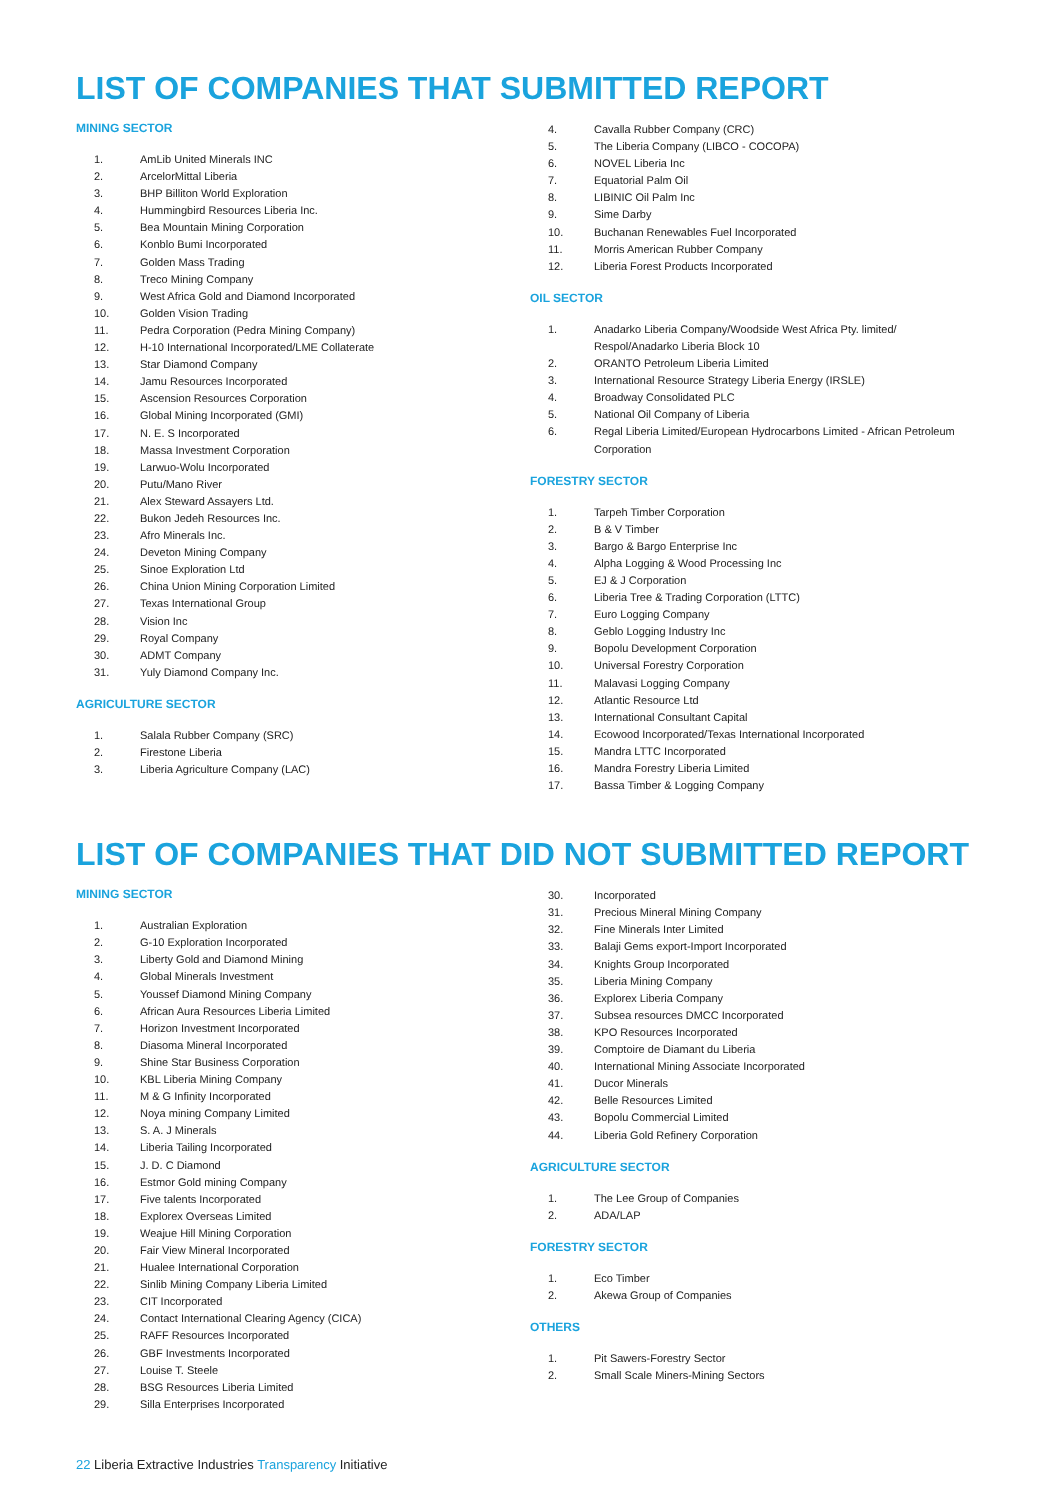LIST OF COMPANIES THAT SUBMITTED REPORT
MINING SECTOR
1. AmLib United Minerals INC
2. ArcelorMittal Liberia
3. BHP Billiton World Exploration
4. Hummingbird Resources Liberia Inc.
5. Bea Mountain Mining Corporation
6. Konblo Bumi Incorporated
7. Golden Mass Trading
8. Treco Mining Company
9. West Africa Gold and Diamond Incorporated
10. Golden Vision Trading
11. Pedra Corporation (Pedra Mining Company)
12. H-10 International Incorporated/LME Collaterate
13. Star Diamond Company
14. Jamu Resources Incorporated
15. Ascension Resources Corporation
16. Global Mining Incorporated (GMI)
17. N. E. S Incorporated
18. Massa Investment Corporation
19. Larwuo-Wolu Incorporated
20. Putu/Mano River
21. Alex Steward Assayers Ltd.
22. Bukon Jedeh Resources Inc.
23. Afro Minerals Inc.
24. Deveton Mining Company
25. Sinoe Exploration Ltd
26. China Union Mining Corporation Limited
27. Texas International Group
28. Vision Inc
29. Royal Company
30. ADMT Company
31. Yuly Diamond Company Inc.
AGRICULTURE SECTOR
1. Salala Rubber Company (SRC)
2. Firestone Liberia
3. Liberia Agriculture Company (LAC)
4. Cavalla Rubber Company (CRC)
5. The Liberia Company (LIBCO - COCOPA)
6. NOVEL Liberia Inc
7. Equatorial Palm Oil
8. LIBINIC Oil Palm Inc
9. Sime Darby
10. Buchanan Renewables Fuel Incorporated
11. Morris American Rubber Company
12. Liberia Forest Products Incorporated
OIL SECTOR
1. Anadarko Liberia Company/Woodside West Africa Pty. limited/
Respol/Anadarko Liberia Block 10
2. ORANTO Petroleum Liberia Limited
3. International Resource Strategy Liberia Energy (IRSLE)
4. Broadway Consolidated PLC
5. National Oil Company of Liberia
6. Regal Liberia Limited/European Hydrocarbons Limited - African Petroleum Corporation
FORESTRY SECTOR
1. Tarpeh Timber Corporation
2. B & V Timber
3. Bargo & Bargo Enterprise Inc
4. Alpha Logging & Wood Processing Inc
5. EJ & J Corporation
6. Liberia Tree & Trading Corporation (LTTC)
7. Euro Logging Company
8. Geblo Logging Industry Inc
9. Bopolu Development Corporation
10. Universal Forestry Corporation
11. Malavasi Logging Company
12. Atlantic Resource Ltd
13. International Consultant Capital
14. Ecowood Incorporated/Texas International Incorporated
15. Mandra LTTC Incorporated
16. Mandra Forestry Liberia Limited
17. Bassa Timber & Logging Company
LIST OF COMPANIES THAT DID NOT SUBMITTED REPORT
MINING SECTOR
1. Australian Exploration
2. G-10 Exploration Incorporated
3. Liberty Gold and Diamond Mining
4. Global Minerals Investment
5. Youssef Diamond Mining Company
6. African Aura Resources Liberia Limited
7. Horizon Investment Incorporated
8. Diasoma Mineral Incorporated
9. Shine Star Business Corporation
10. KBL Liberia Mining Company
11. M & G Infinity Incorporated
12. Noya mining Company Limited
13. S. A. J Minerals
14. Liberia Tailing Incorporated
15. J. D. C Diamond
16. Estmor Gold mining Company
17. Five talents Incorporated
18. Explorex Overseas Limited
19. Weajue Hill Mining Corporation
20. Fair View Mineral Incorporated
21. Hualee International Corporation
22. Sinlib Mining Company Liberia Limited
23. CIT Incorporated
24. Contact International Clearing Agency (CICA)
25. RAFF Resources Incorporated
26. GBF Investments Incorporated
27. Louise T. Steele
28. BSG Resources Liberia Limited
29. Silla Enterprises Incorporated
30. Incorporated
31. Precious Mineral Mining Company
32. Fine Minerals Inter Limited
33. Balaji Gems export-Import Incorporated
34. Knights Group Incorporated
35. Liberia Mining Company
36. Explorex Liberia Company
37. Subsea resources DMCC Incorporated
38. KPO Resources Incorporated
39. Comptoire de Diamant du Liberia
40. International Mining Associate Incorporated
41. Ducor Minerals
42. Belle Resources Limited
43. Bopolu Commercial Limited
44. Liberia Gold Refinery Corporation
AGRICULTURE SECTOR
1. The Lee Group of Companies
2. ADA/LAP
FORESTRY SECTOR
1. Eco Timber
2. Akewa Group of Companies
OTHERS
1. Pit Sawers-Forestry Sector
2. Small Scale Miners-Mining Sectors
22 Liberia Extractive Industries Transparency Initiative